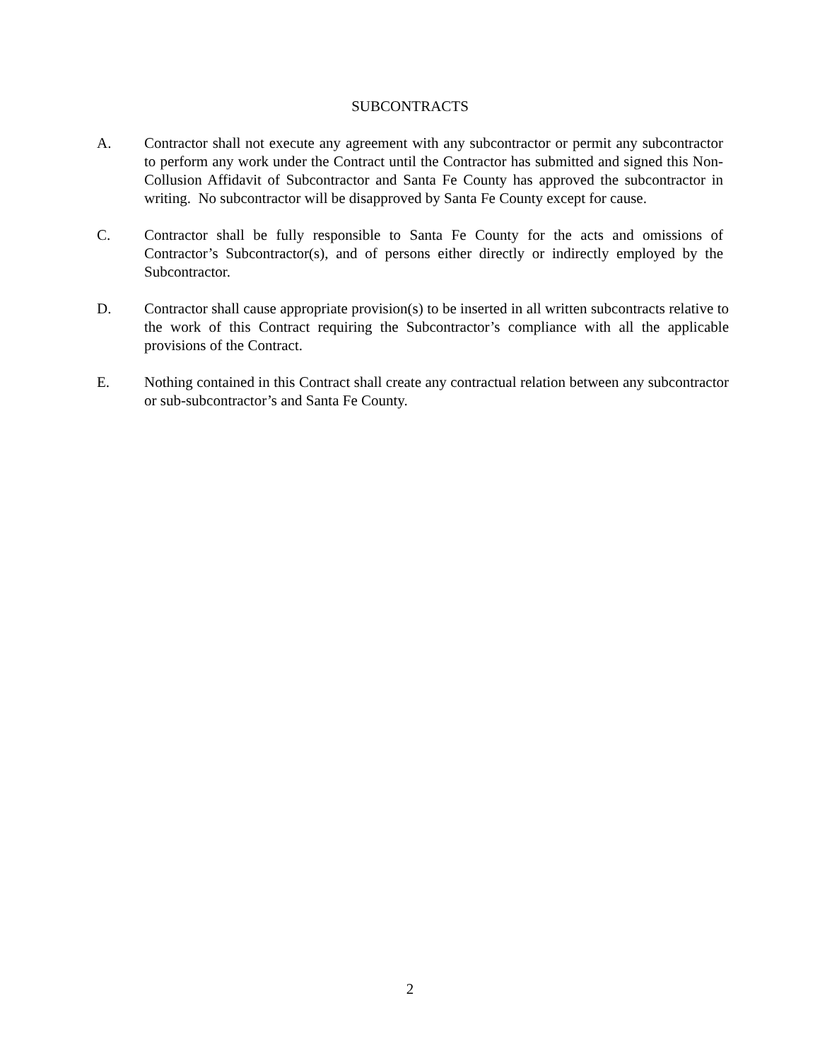SUBCONTRACTS
A. Contractor shall not execute any agreement with any subcontractor or permit any subcontractor to perform any work under the Contract until the Contractor has submitted and signed this Non-Collusion Affidavit of Subcontractor and Santa Fe County has approved the subcontractor in writing. No subcontractor will be disapproved by Santa Fe County except for cause.
C. Contractor shall be fully responsible to Santa Fe County for the acts and omissions of Contractor’s Subcontractor(s), and of persons either directly or indirectly employed by the Subcontractor.
D. Contractor shall cause appropriate provision(s) to be inserted in all written subcontracts relative to the work of this Contract requiring the Subcontractor’s compliance with all the applicable provisions of the Contract.
E. Nothing contained in this Contract shall create any contractual relation between any subcontractor or sub-subcontractor’s and Santa Fe County.
2